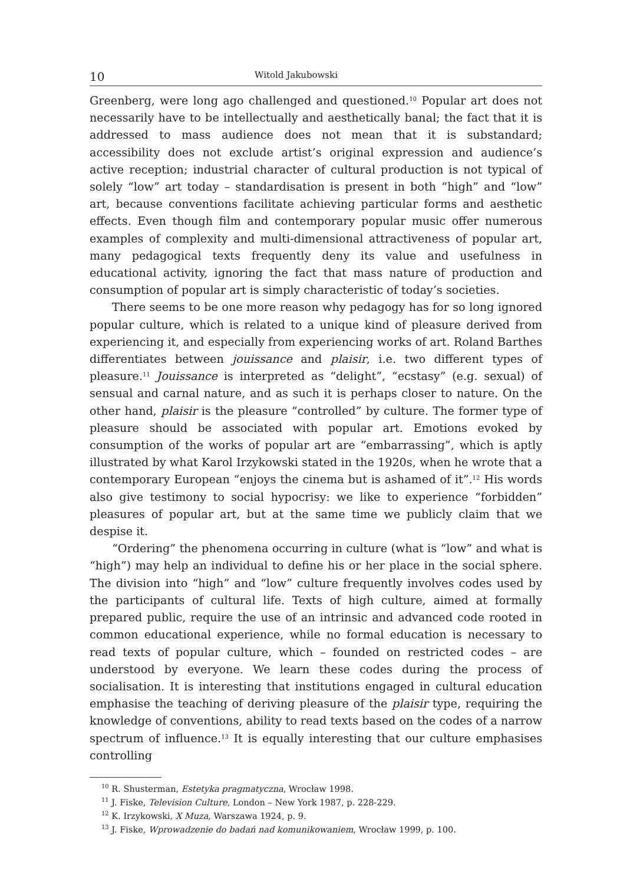10 Witold Jakubowski
Greenberg, were long ago challenged and questioned.<sup>10</sup> Popular art does not necessarily have to be intellectually and aesthetically banal; the fact that it is addressed to mass audience does not mean that it is substandard; accessibility does not exclude artist’s original expression and audience’s active reception; industrial character of cultural production is not typical of solely “low” art today – standardisation is present in both “high” and “low” art, because conventions facilitate achieving particular forms and aesthetic effects. Even though film and contemporary popular music offer numerous examples of complexity and multi-dimensional attractiveness of popular art, many pedagogical texts frequently deny its value and usefulness in educational activity, ignoring the fact that mass nature of production and consumption of popular art is simply characteristic of today’s societies.
There seems to be one more reason why pedagogy has for so long ignored popular culture, which is related to a unique kind of pleasure derived from experiencing it, and especially from experiencing works of art. Roland Barthes differentiates between jouissance and plaisir, i.e. two different types of pleasure.<sup>11</sup> Jouissance is interpreted as “delight”, “ecstasy” (e.g. sexual) of sensual and carnal nature, and as such it is perhaps closer to nature. On the other hand, plaisir is the pleasure “controlled” by culture. The former type of pleasure should be associated with popular art. Emotions evoked by consumption of the works of popular art are “embarrassing”, which is aptly illustrated by what Karol Irzykowski stated in the 1920s, when he wrote that a contemporary European “enjoys the cinema but is ashamed of it”.<sup>12</sup> His words also give testimony to social hypocrisy: we like to experience “forbidden” pleasures of popular art, but at the same time we publicly claim that we despise it.
“Ordering” the phenomena occurring in culture (what is “low” and what is “high”) may help an individual to define his or her place in the social sphere. The division into “high” and “low” culture frequently involves codes used by the participants of cultural life. Texts of high culture, aimed at formally prepared public, require the use of an intrinsic and advanced code rooted in common educational experience, while no formal education is necessary to read texts of popular culture, which – founded on restricted codes – are understood by everyone. We learn these codes during the process of socialisation. It is interesting that institutions engaged in cultural education emphasise the teaching of deriving pleasure of the plaisir type, requiring the knowledge of conventions, ability to read texts based on the codes of a narrow spectrum of influence.<sup>13</sup> It is equally interesting that our culture emphasises controlling
<sup>10</sup> R. Shusterman, Estetyka pragmatyczna, Wrocław 1998.
<sup>11</sup> J. Fiske, Television Culture, London – New York 1987, p. 228-229.
<sup>12</sup> K. Irzykowski, X Muza, Warszawa 1924, p. 9.
<sup>13</sup> J. Fiske, Wprowadzenie do badań nad komunikowaniem, Wrocław 1999, p. 100.